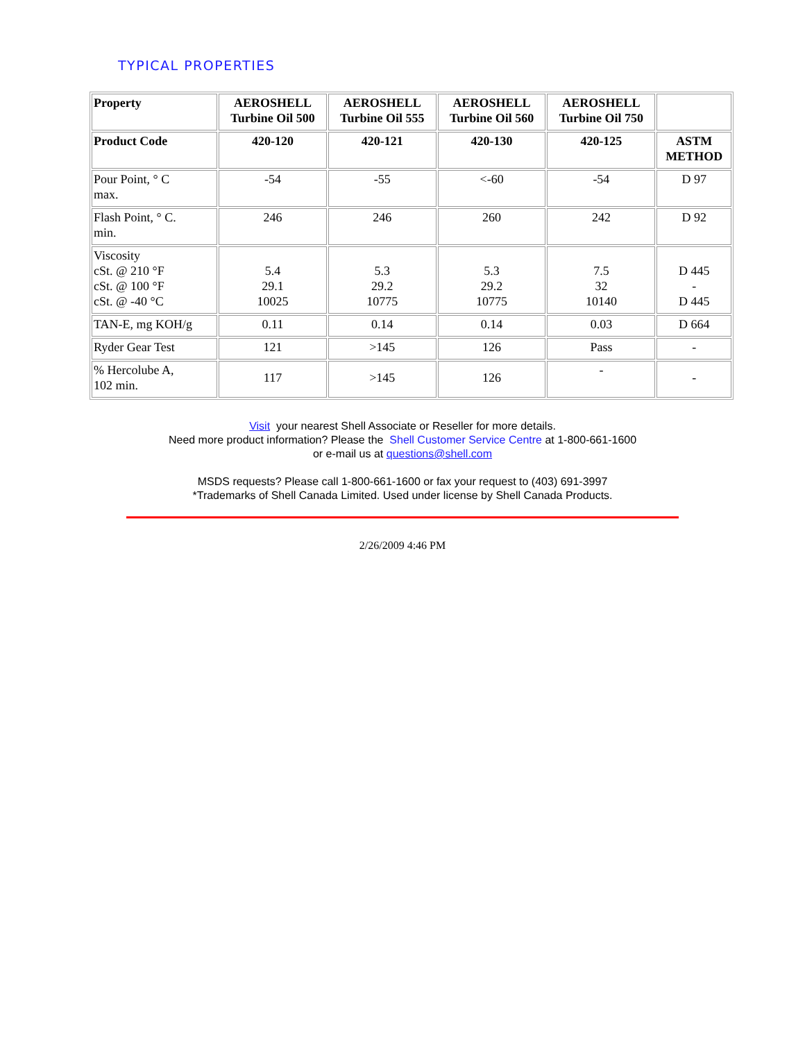TYPICAL PROPERTIES
| Property | AEROSHELL Turbine Oil 500 | AEROSHELL Turbine Oil 555 | AEROSHELL Turbine Oil 560 | AEROSHELL Turbine Oil 750 | |
| --- | --- | --- | --- | --- | --- |
| Product Code | 420-120 | 420-121 | 420-130 | 420-125 | ASTM METHOD |
| Pour Point, ° C max. | -54 | -55 | <-60 | -54 | D 97 |
| Flash Point, ° C. min. | 246 | 246 | 260 | 242 | D 92 |
| Viscosity cSt. @ 210 °F cSt. @ 100 °F cSt. @ -40 °C | 5.4 29.1 10025 | 5.3 29.2 10775 | 5.3 29.2 10775 | 7.5 32 10140 | D 445 - D 445 |
| TAN-E, mg KOH/g | 0.11 | 0.14 | 0.14 | 0.03 | D 664 |
| Ryder Gear Test | 121 | >145 | 126 | Pass | - |
| % Hercolube A, 102 min. | 117 | >145 | 126 | - | - |
Visit your nearest Shell Associate or Reseller for more details.
Need more product information? Please the Shell Customer Service Centre at 1-800-661-1600
or e-mail us at questions@shell.com
MSDS requests? Please call 1-800-661-1600 or fax your request to (403) 691-3997
*Trademarks of Shell Canada Limited. Used under license by Shell Canada Products.
2/26/2009 4:46 PM